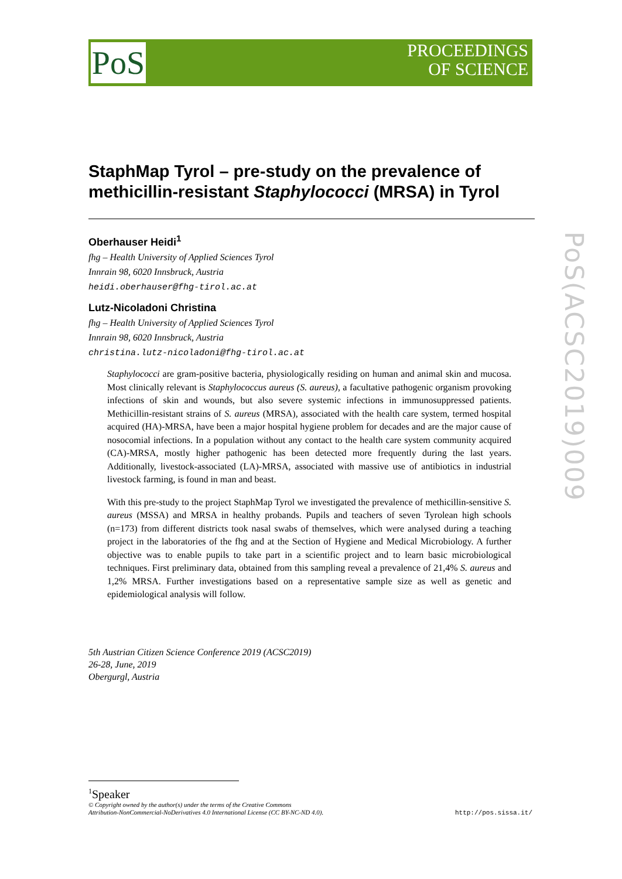PoS
PROCEEDINGS
OF SCIENCE
PoS(ACSC2019)009
StaphMap Tyrol – pre-study on the prevalence of methicillin-resistant Staphylococci (MRSA) in Tyrol
Oberhauser Heidi<sup>1</sup>
fhg – Health University of Applied Sciences Tyrol
Innrain 98, 6020 Innsbruck, Austria
heidi.oberhauser@fhg-tirol.ac.at
Lutz-Nicoladoni Christina
fhg – Health University of Applied Sciences Tyrol
Innrain 98, 6020 Innsbruck, Austria
christina.lutz-nicoladoni@fhg-tirol.ac.at
Staphylococci are gram-positive bacteria, physiologically residing on human and animal skin and mucosa. Most clinically relevant is Staphylococcus aureus (S. aureus), a facultative pathogenic organism provoking infections of skin and wounds, but also severe systemic infections in immunosuppressed patients. Methicillin-resistant strains of S. aureus (MRSA), associated with the health care system, termed hospital acquired (HA)-MRSA, have been a major hospital hygiene problem for decades and are the major cause of nosocomial infections. In a population without any contact to the health care system community acquired (CA)-MRSA, mostly higher pathogenic has been detected more frequently during the last years. Additionally, livestock-associated (LA)-MRSA, associated with massive use of antibiotics in industrial livestock farming, is found in man and beast.
With this pre-study to the project StaphMap Tyrol we investigated the prevalence of methicillin-sensitive S. aureus (MSSA) and MRSA in healthy probands. Pupils and teachers of seven Tyrolean high schools (n=173) from different districts took nasal swabs of themselves, which were analysed during a teaching project in the laboratories of the fhg and at the Section of Hygiene and Medical Microbiology. A further objective was to enable pupils to take part in a scientific project and to learn basic microbiological techniques. First preliminary data, obtained from this sampling reveal a prevalence of 21,4% S. aureus and 1,2% MRSA. Further investigations based on a representative sample size as well as genetic and epidemiological analysis will follow.
5th Austrian Citizen Science Conference 2019 (ACSC2019)
26-28, June, 2019
Obergurgl, Austria
<sup>1</sup> Speaker
© Copyright owned by the author(s) under the terms of the Creative Commons
Attribution-NonCommercial-NoDerivatives 4.0 International License (CC BY-NC-ND 4.0).
http://pos.sissa.it/